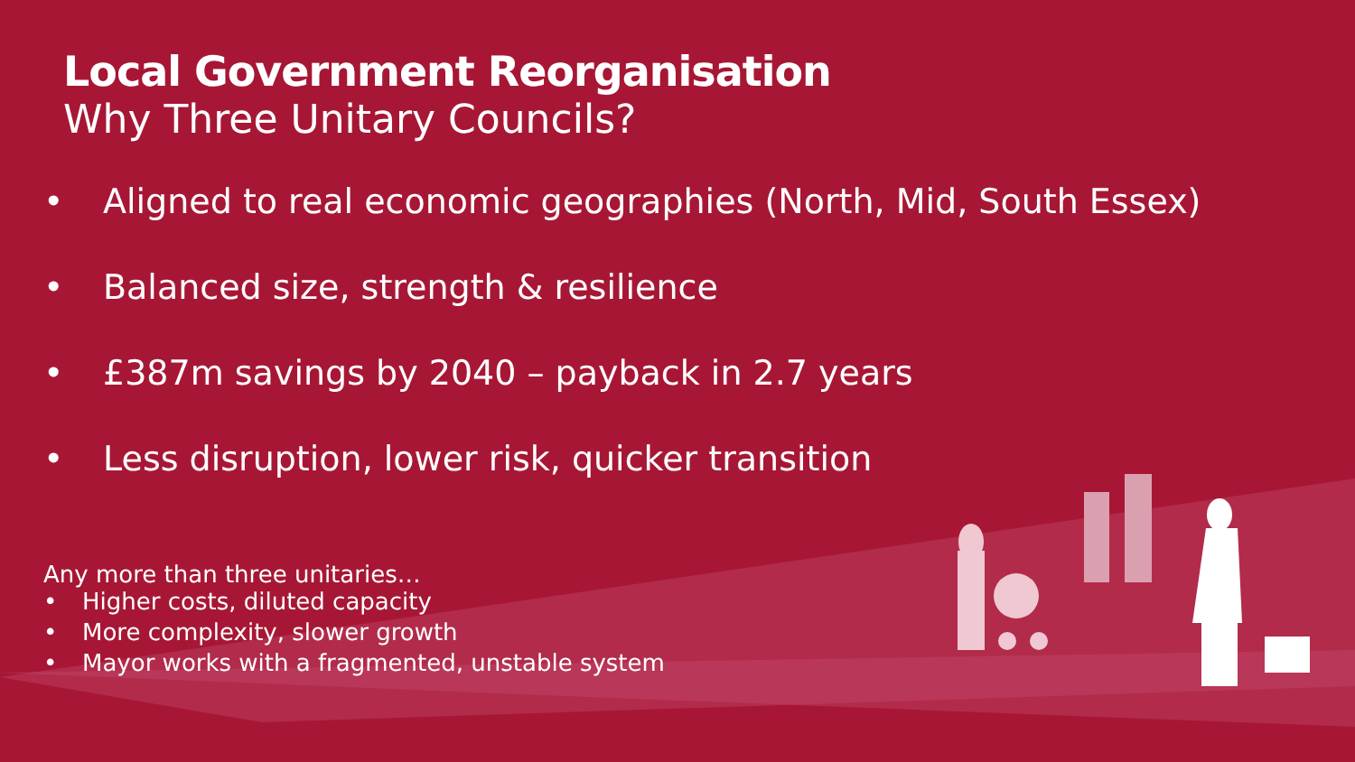Local Government Reorganisation
Why Three Unitary Councils?
• Aligned to real economic geographies (North, Mid, South Essex)
• Balanced size, strength & resilience
• £387m savings by 2040 – payback in 2.7 years
• Less disruption, lower risk, quicker transition
Any more than three unitaries…
• Higher costs, diluted capacity
• More complexity, slower growth
• Mayor works with a fragmented, unstable system